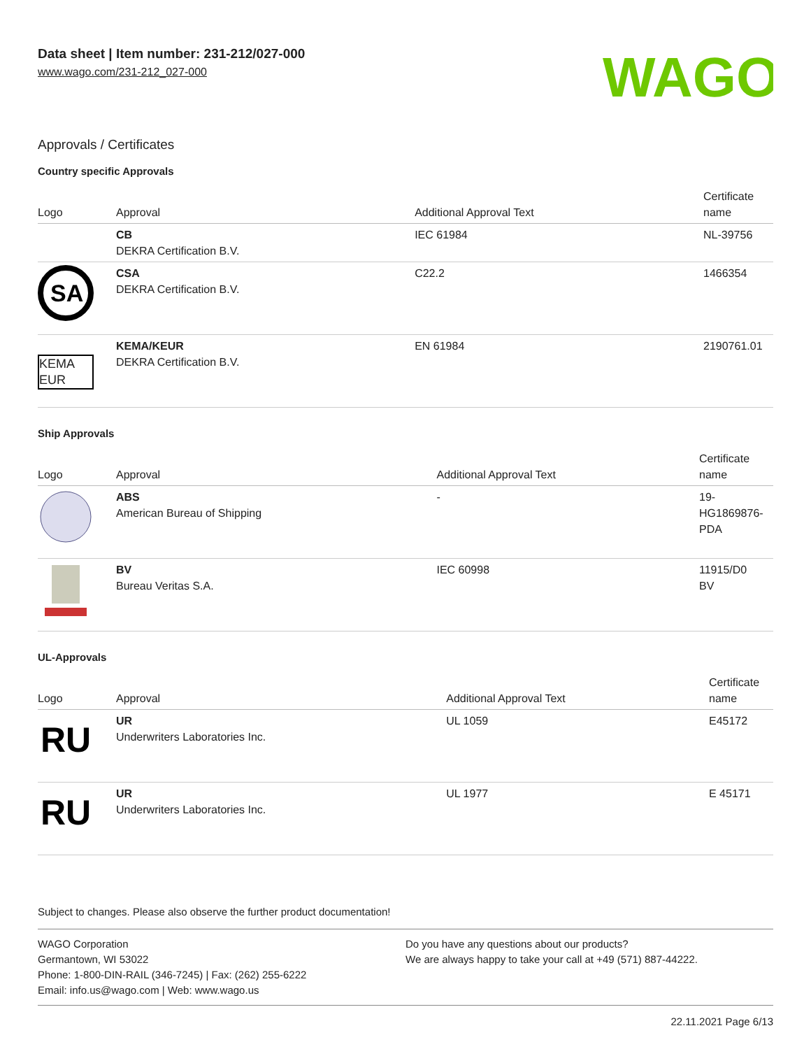Data sheet | Item number: 231-212/027-000
www.wago.com/231-212_027-000
WAGO
Approvals / Certificates
Country specific Approvals
| Logo | Approval | Additional Approval Text | Certificate name |
| --- | --- | --- | --- |
| | CB DEKRA Certification B.V. | IEC 61984 | NL-39756 |
| SA | CSA DEKRA Certification B.V. | C22.2 | 1466354 |
| KEMA EUR | KEMA/KEUR DEKRA Certification B.V. | EN 61984 | 2190761.01 |
Ship Approvals
| Logo | Approval | Additional Approval Text | Certificate name |
| --- | --- | --- | --- |
| | ABS American Bureau of Shipping | - | 19- HG1869876- PDA |
| | BV Bureau Veritas S.A. | IEC 60998 | 11915/D0 BV |
UL-Approvals
| Logo | Approval | Additional Approval Text | Certificate name |
| --- | --- | --- | --- |
| RU | UR Underwriters Laboratories Inc. | UL 1059 | E45172 |
| RU | UR Underwriters Laboratories Inc. | UL 1977 | E 45171 |
Subject to changes. Please also observe the further product documentation!
WAGO Corporation
Germantown, WI 53022
Phone: 1-800-DIN-RAIL (346-7245) | Fax: (262) 255-6222
Email: info.us@wago.com | Web: www.wago.us
Do you have any questions about our products?
We are always happy to take your call at +49 (571) 887-44222.
22.11.2021 Page 6/13